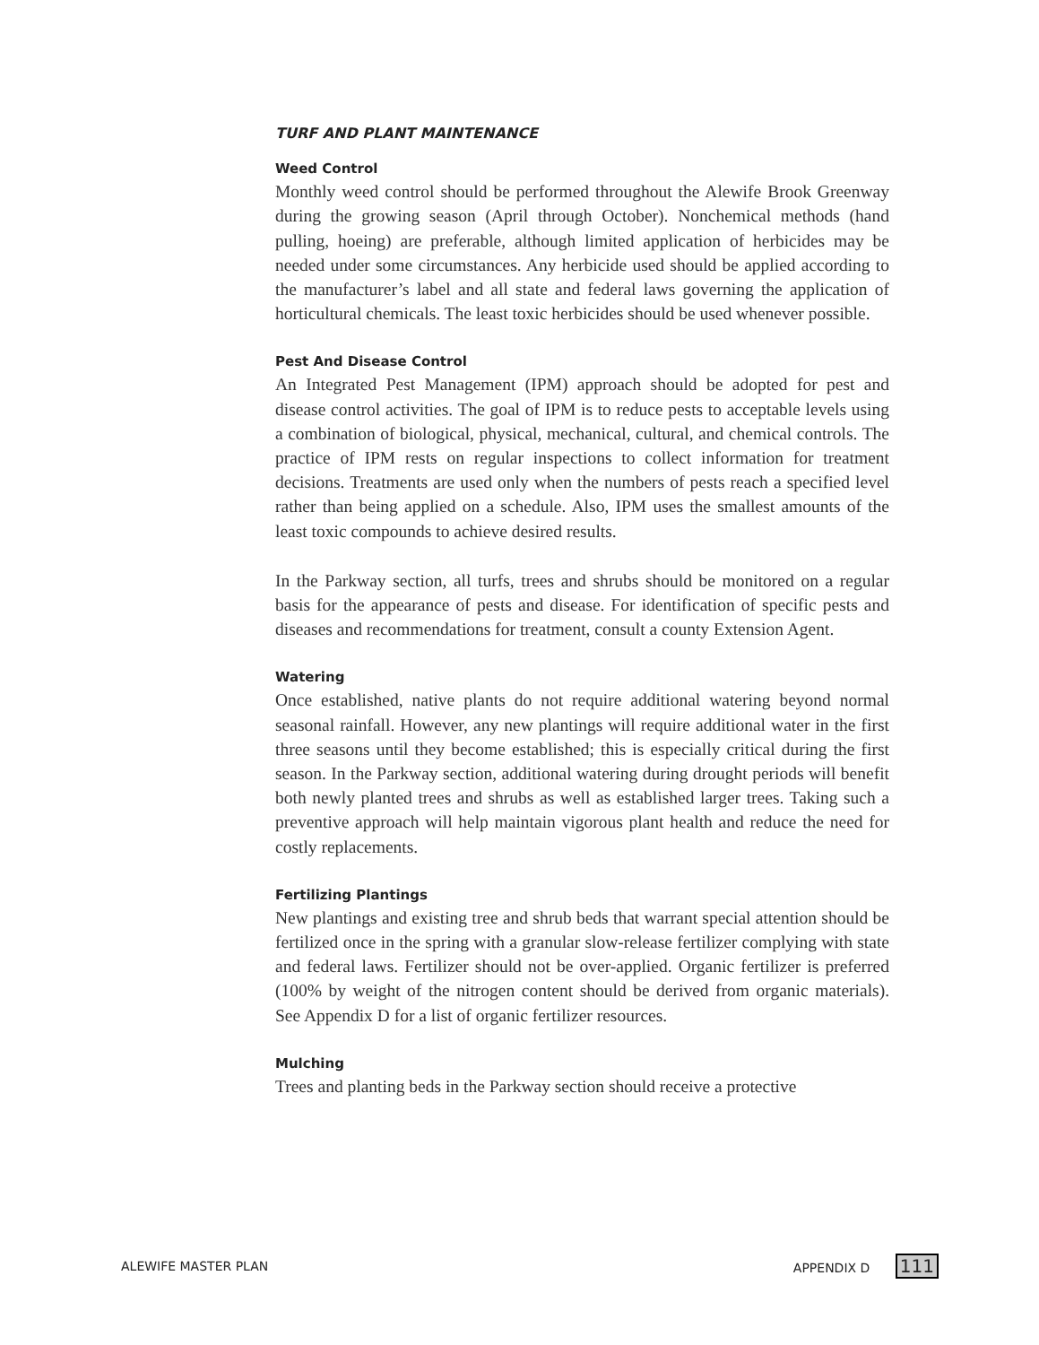TURF AND PLANT MAINTENANCE
Weed Control
Monthly weed control should be performed throughout the Alewife Brook Greenway during the growing season (April through October). Nonchemical methods (hand pulling, hoeing) are preferable, although limited application of herbicides may be needed under some circumstances. Any herbicide used should be applied according to the manufacturer’s label and all state and federal laws governing the application of horticultural chemicals. The least toxic herbicides should be used whenever possible.
Pest And Disease Control
An Integrated Pest Management (IPM) approach should be adopted for pest and disease control activities. The goal of IPM is to reduce pests to acceptable levels using a combination of biological, physical, mechanical, cultural, and chemical controls. The practice of IPM rests on regular inspections to collect information for treatment decisions. Treatments are used only when the numbers of pests reach a specified level rather than being applied on a schedule. Also, IPM uses the smallest amounts of the least toxic compounds to achieve desired results.
In the Parkway section, all turfs, trees and shrubs should be monitored on a regular basis for the appearance of pests and disease. For identification of specific pests and diseases and recommendations for treatment, consult a county Extension Agent.
Watering
Once established, native plants do not require additional watering beyond normal seasonal rainfall. However, any new plantings will require additional water in the first three seasons until they become established; this is especially critical during the first season. In the Parkway section, additional watering during drought periods will benefit both newly planted trees and shrubs as well as established larger trees. Taking such a preventive approach will help maintain vigorous plant health and reduce the need for costly replacements.
Fertilizing Plantings
New plantings and existing tree and shrub beds that warrant special attention should be fertilized once in the spring with a granular slow-release fertilizer complying with state and federal laws. Fertilizer should not be over-applied. Organic fertilizer is preferred (100% by weight of the nitrogen content should be derived from organic materials). See Appendix D for a list of organic fertilizer resources.
Mulching
Trees and planting beds in the Parkway section should receive a protective
ALEWIFE MASTER PLAN APPENDIX D 111